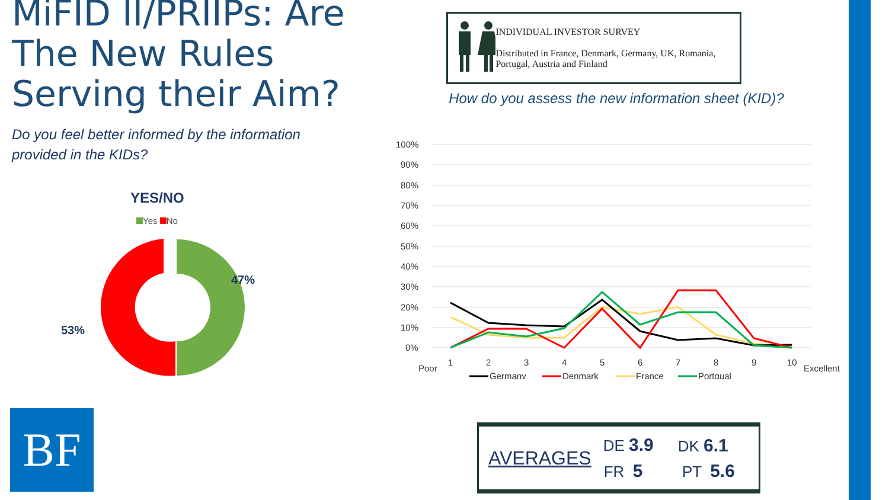MiFID II/PRIIPs: Are The New Rules Serving their Aim?
Do you feel better informed by the information provided in the KIDs?
YES/NO
Yes No
47%
53%
INDIVIDUAL INVESTOR SURVEY
Distributed in France, Denmark, Germany, UK, Romania, Portugal, Austria and Finland
How do you assess the new information sheet (KID)?
100%
90%
80%
70%
60%
50%
40%
30%
20%
10%
0%
1
2
3
4
5
6
7
8
9
10
Poor
Excellent
Germany
Denmark
France
Portgual
AVERAGES
| DE 3.9 | DK 6.1 |
| FR 5 | PT 5.6 |
BF